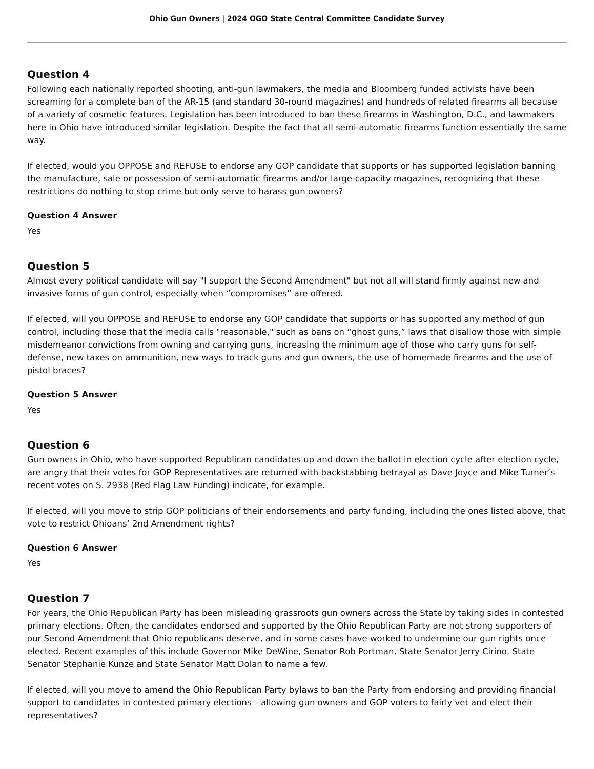Ohio Gun Owners | 2024 OGO State Central Committee Candidate Survey
Question 4
Following each nationally reported shooting, anti-gun lawmakers, the media and Bloomberg funded activists have been screaming for a complete ban of the AR-15 (and standard 30-round magazines) and hundreds of related firearms all because of a variety of cosmetic features. Legislation has been introduced to ban these firearms in Washington, D.C., and lawmakers here in Ohio have introduced similar legislation. Despite the fact that all semi-automatic firearms function essentially the same way.
If elected, would you OPPOSE and REFUSE to endorse any GOP candidate that supports or has supported legislation banning the manufacture, sale or possession of semi-automatic firearms and/or large-capacity magazines, recognizing that these restrictions do nothing to stop crime but only serve to harass gun owners?
Question 4 Answer
Yes
Question 5
Almost every political candidate will say "I support the Second Amendment" but not all will stand firmly against new and invasive forms of gun control, especially when “compromises” are offered.
If elected, will you OPPOSE and REFUSE to endorse any GOP candidate that supports or has supported any method of gun control, including those that the media calls "reasonable," such as bans on “ghost guns,” laws that disallow those with simple misdemeanor convictions from owning and carrying guns, increasing the minimum age of those who carry guns for self-defense, new taxes on ammunition, new ways to track guns and gun owners, the use of homemade firearms and the use of pistol braces?
Question 5 Answer
Yes
Question 6
Gun owners in Ohio, who have supported Republican candidates up and down the ballot in election cycle after election cycle, are angry that their votes for GOP Representatives are returned with backstabbing betrayal as Dave Joyce and Mike Turner’s recent votes on S. 2938 (Red Flag Law Funding) indicate, for example.
If elected, will you move to strip GOP politicians of their endorsements and party funding, including the ones listed above, that vote to restrict Ohioans’ 2nd Amendment rights?
Question 6 Answer
Yes
Question 7
For years, the Ohio Republican Party has been misleading grassroots gun owners across the State by taking sides in contested primary elections. Often, the candidates endorsed and supported by the Ohio Republican Party are not strong supporters of our Second Amendment that Ohio republicans deserve, and in some cases have worked to undermine our gun rights once elected. Recent examples of this include Governor Mike DeWine, Senator Rob Portman, State Senator Jerry Cirino, State Senator Stephanie Kunze and State Senator Matt Dolan to name a few.
If elected, will you move to amend the Ohio Republican Party bylaws to ban the Party from endorsing and providing financial support to candidates in contested primary elections – allowing gun owners and GOP voters to fairly vet and elect their representatives?